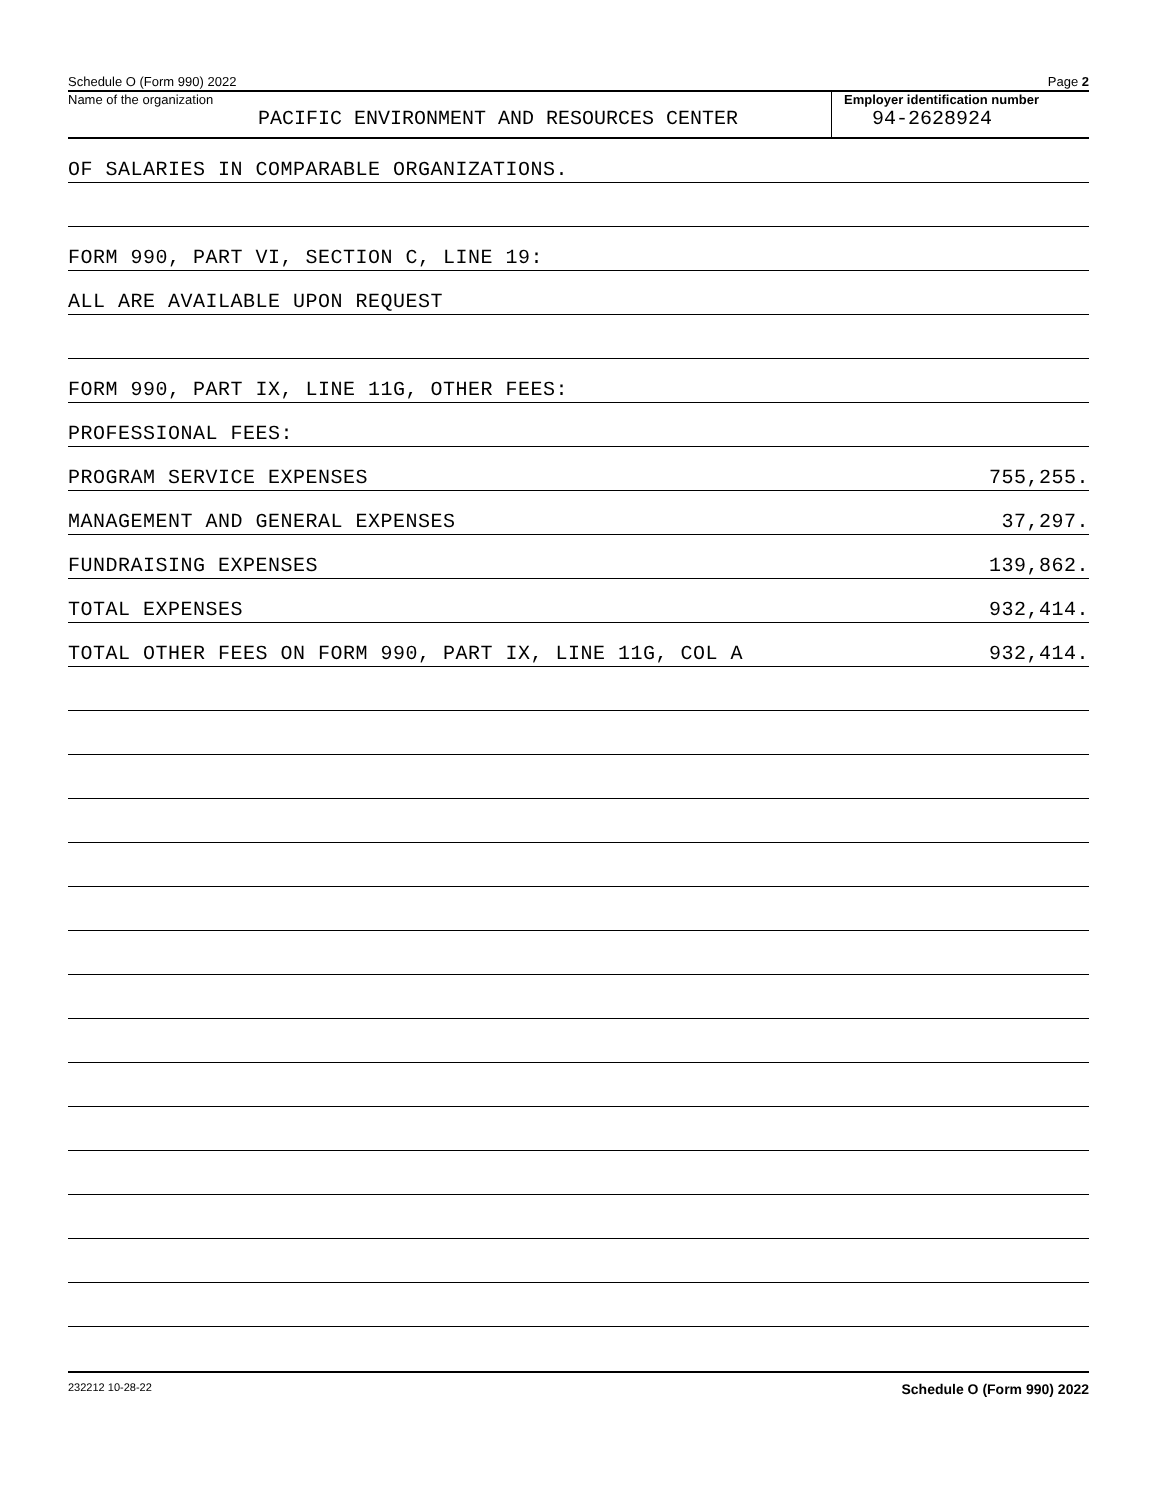Schedule O (Form 990) 2022 Page 2
Name of the organization
PACIFIC ENVIRONMENT AND RESOURCES CENTER
Employer identification number
94-2628924
OF SALARIES IN COMPARABLE ORGANIZATIONS.
FORM 990, PART VI, SECTION C, LINE 19:
ALL ARE AVAILABLE UPON REQUEST
FORM 990, PART IX, LINE 11G, OTHER FEES:
PROFESSIONAL FEES:
PROGRAM SERVICE EXPENSES 755,255.
MANAGEMENT AND GENERAL EXPENSES 37,297.
FUNDRAISING EXPENSES 139,862.
TOTAL EXPENSES 932,414.
TOTAL OTHER FEES ON FORM 990, PART IX, LINE 11G, COL A 932,414.
232212 10-28-22 Schedule O (Form 990) 2022